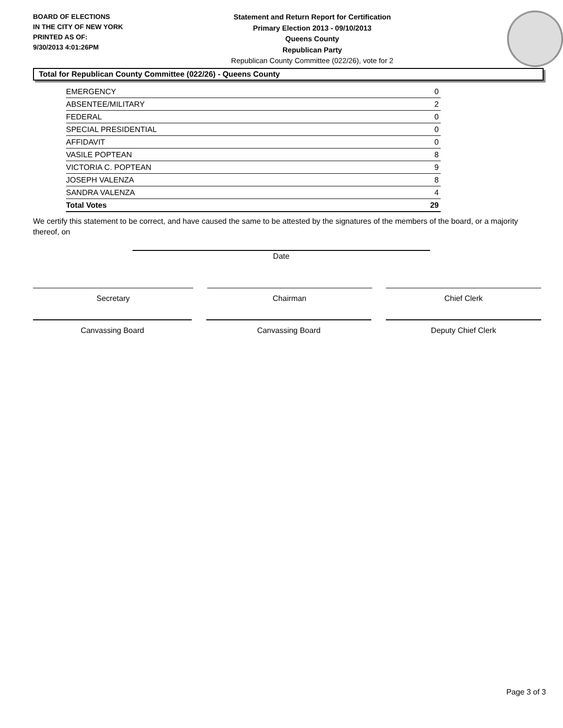BOARD OF ELECTIONS
IN THE CITY OF NEW YORK
PRINTED AS OF:
9/30/2013 4:01:26PM
Statement and Return Report for Certification
Primary Election 2013 - 09/10/2013
Queens County
Republican Party
Republican County Committee (022/26), vote for 2
Total for Republican County Committee (022/26) - Queens County
| EMERGENCY | 0 |
| ABSENTEE/MILITARY | 2 |
| FEDERAL | 0 |
| SPECIAL PRESIDENTIAL | 0 |
| AFFIDAVIT | 0 |
| VASILE POPTEAN | 8 |
| VICTORIA C. POPTEAN | 9 |
| JOSEPH VALENZA | 8 |
| SANDRA VALENZA | 4 |
| Total Votes | 29 |
We certify this statement to be correct, and have caused the same to be attested by the signatures of the members of the board, or a majority thereof, on
Date
Secretary Chairman Chief Clerk
Canvassing Board Canvassing Board Deputy Chief Clerk
Page 3 of 3